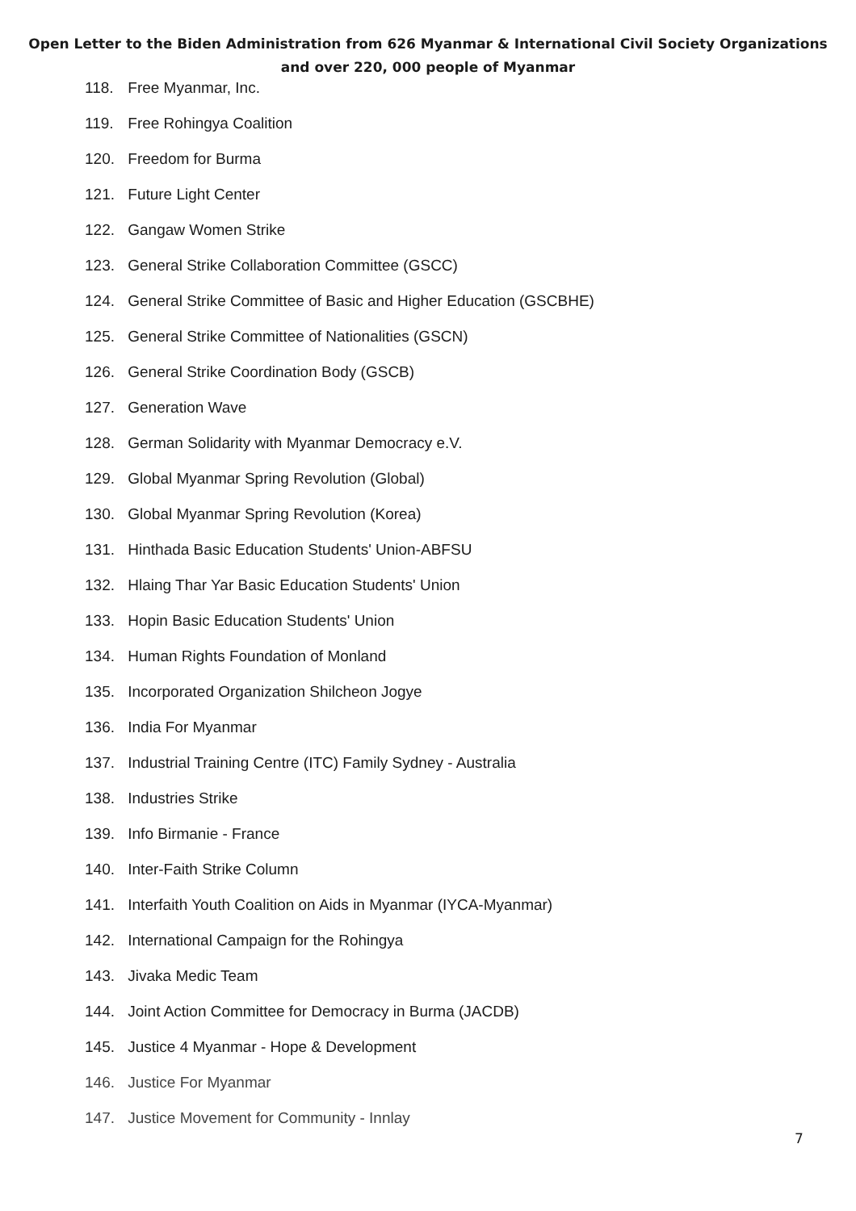Open Letter to the Biden Administration from 626 Myanmar & International Civil Society Organizations
and over 220, 000 people of Myanmar
118. Free Myanmar, Inc.
119. Free Rohingya Coalition
120. Freedom for Burma
121. Future Light Center
122. Gangaw Women Strike
123. General Strike Collaboration Committee (GSCC)
124. General Strike Committee of Basic and Higher Education (GSCBHE)
125. General Strike Committee of Nationalities (GSCN)
126. General Strike Coordination Body (GSCB)
127. Generation Wave
128. German Solidarity with Myanmar Democracy e.V.
129. Global Myanmar Spring Revolution (Global)
130. Global Myanmar Spring Revolution (Korea)
131. Hinthada Basic Education Students' Union-ABFSU
132. Hlaing Thar Yar Basic Education Students' Union
133. Hopin Basic Education Students' Union
134. Human Rights Foundation of Monland
135. Incorporated Organization Shilcheon Jogye
136. India For Myanmar
137. Industrial Training Centre (ITC) Family Sydney - Australia
138. Industries Strike
139. Info Birmanie - France
140. Inter-Faith Strike Column
141. Interfaith Youth Coalition on Aids in Myanmar (IYCA-Myanmar)
142. International Campaign for the Rohingya
143. Jivaka Medic Team
144. Joint Action Committee for Democracy in Burma (JACDB)
145. Justice 4 Myanmar - Hope & Development
146. Justice For Myanmar
147. Justice Movement for Community - Innlay
7